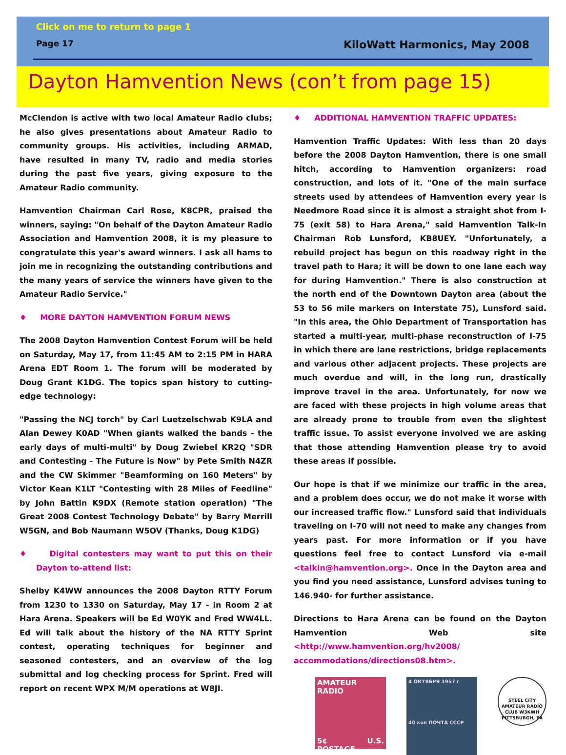Click on me to return to page 1
Page 17 KiloWatt Harmonics, May 2008
Dayton Hamvention News (con’t from page 15)
McClendon is active with two local Amateur Radio clubs; he also gives presentations about Amateur Radio to community groups. His activities, including ARMAD, have resulted in many TV, radio and media stories during the past five years, giving exposure to the Amateur Radio community.
Hamvention Chairman Carl Rose, K8CPR, praised the winners, saying: "On behalf of the Dayton Amateur Radio Association and Hamvention 2008, it is my pleasure to congratulate this year's award winners. I ask all hams to join me in recognizing the outstanding contributions and the many years of service the winners have given to the Amateur Radio Service."
♦ MORE DAYTON HAMVENTION FORUM NEWS
The 2008 Dayton Hamvention Contest Forum will be held on Saturday, May 17, from 11:45 AM to 2:15 PM in HARA Arena EDT Room 1. The forum will be moderated by Doug Grant K1DG. The topics span history to cutting-edge technology:
"Passing the NCJ torch" by Carl Luetzelschwab K9LA and Alan Dewey K0AD "When giants walked the bands - the early days of multi-multi" by Doug Zwiebel KR2Q "SDR and Contesting - The Future is Now" by Pete Smith N4ZR and the CW Skimmer "Beamforming on 160 Meters" by Victor Kean K1LT "Contesting with 28 Miles of Feedline" by John Battin K9DX (Remote station operation) "The Great 2008 Contest Technology Debate" by Barry Merrill W5GN, and Bob Naumann W5OV (Thanks, Doug K1DG)
♦ Digital contesters may want to put this on their Dayton to-attend list:
Shelby K4WW announces the 2008 Dayton RTTY Forum from 1230 to 1330 on Saturday, May 17 - in Room 2 at Hara Arena. Speakers will be Ed W0YK and Fred WW4LL. Ed will talk about the history of the NA RTTY Sprint contest, operating techniques for beginner and seasoned contesters, and an overview of the log submittal and log checking process for Sprint. Fred will report on recent WPX M/M operations at W8JI.
♦ ADDITIONAL HAMVENTION TRAFFIC UPDATES:
Hamvention Traffic Updates: With less than 20 days before the 2008 Dayton Hamvention, there is one small hitch, according to Hamvention organizers: road construction, and lots of it. "One of the main surface streets used by attendees of Hamvention every year is Needmore Road since it is almost a straight shot from I-75 (exit 58) to Hara Arena," said Hamvention Talk-In Chairman Rob Lunsford, KB8UEY. "Unfortunately, a rebuild project has begun on this roadway right in the travel path to Hara; it will be down to one lane each way for during Hamvention." There is also construction at the north end of the Downtown Dayton area (about the 53 to 56 mile markers on Interstate 75), Lunsford said. "In this area, the Ohio Department of Transportation has started a multi-year, multi-phase reconstruction of I-75 in which there are lane restrictions, bridge replacements and various other adjacent projects. These projects are much overdue and will, in the long run, drastically improve travel in the area. Unfortunately, for now we are faced with these projects in high volume areas that are already prone to trouble from even the slightest traffic issue. To assist everyone involved we are asking that those attending Hamvention please try to avoid these areas if possible.
Our hope is that if we minimize our traffic in the area, and a problem does occur, we do not make it worse with our increased traffic flow." Lunsford said that individuals traveling on I-70 will not need to make any changes from years past. For more information or if you have questions feel free to contact Lunsford via e-mail <talkin@hamvention.org>. Once in the Dayton area and you find you need assistance, Lunsford advises tuning to 146.940- for further assistance.
Directions to Hara Arena can be found on the Dayton Hamvention Web site <http://www.hamvention.org/hv2008/ accommodations/directions08.htm>.
AMATEUR RADIO
5¢ U.S. POSTAGE
4 ОКТЯБРЯ 1957 г
40 коп ПОЧТА СССР
STEEL CITY AMATEUR RADIO CLUB W3KWH PITTSBURGH, PA